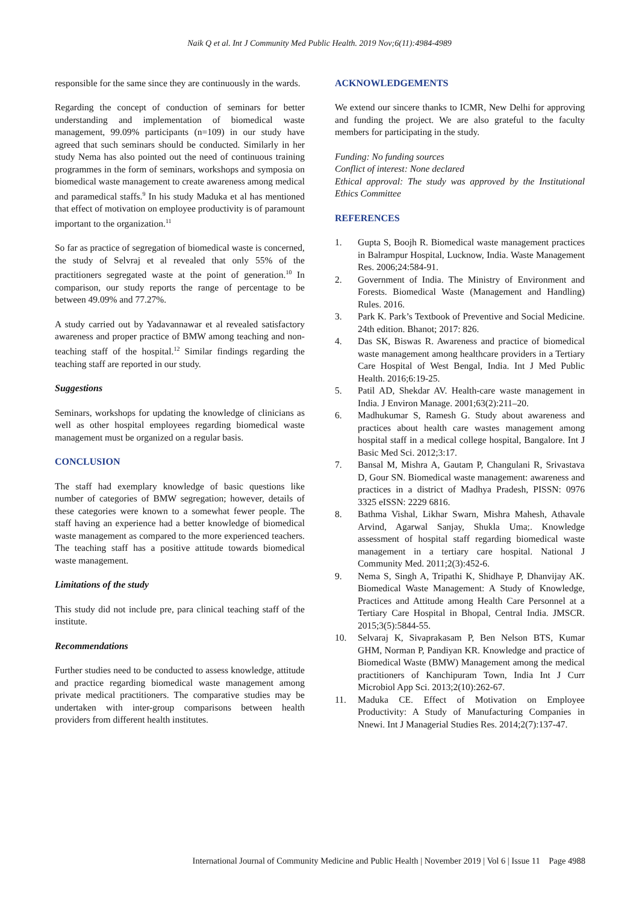Naik Q et al. Int J Community Med Public Health. 2019 Nov;6(11):4984-4989
responsible for the same since they are continuously in the wards.
Regarding the concept of conduction of seminars for better understanding and implementation of biomedical waste management, 99.09% participants (n=109) in our study have agreed that such seminars should be conducted. Similarly in her study Nema has also pointed out the need of continuous training programmes in the form of seminars, workshops and symposia on biomedical waste management to create awareness among medical and paramedical staffs.<sup>9</sup> In his study Maduka et al has mentioned that effect of motivation on employee productivity is of paramount important to the organization.<sup>11</sup>
So far as practice of segregation of biomedical waste is concerned, the study of Selvraj et al revealed that only 55% of the practitioners segregated waste at the point of generation.<sup>10</sup> In comparison, our study reports the range of percentage to be between 49.09% and 77.27%.
A study carried out by Yadavannawar et al revealed satisfactory awareness and proper practice of BMW among teaching and non-teaching staff of the hospital.<sup>12</sup> Similar findings regarding the teaching staff are reported in our study.
Suggestions
Seminars, workshops for updating the knowledge of clinicians as well as other hospital employees regarding biomedical waste management must be organized on a regular basis.
CONCLUSION
The staff had exemplary knowledge of basic questions like number of categories of BMW segregation; however, details of these categories were known to a somewhat fewer people. The staff having an experience had a better knowledge of biomedical waste management as compared to the more experienced teachers. The teaching staff has a positive attitude towards biomedical waste management.
Limitations of the study
This study did not include pre, para clinical teaching staff of the institute.
Recommendations
Further studies need to be conducted to assess knowledge, attitude and practice regarding biomedical waste management among private medical practitioners. The comparative studies may be undertaken with inter-group comparisons between health providers from different health institutes.
ACKNOWLEDGEMENTS
We extend our sincere thanks to ICMR, New Delhi for approving and funding the project. We are also grateful to the faculty members for participating in the study.
Funding: No funding sources
Conflict of interest: None declared
Ethical approval: The study was approved by the Institutional Ethics Committee
REFERENCES
1. Gupta S, Boojh R. Biomedical waste management practices in Balrampur Hospital, Lucknow, India. Waste Management Res. 2006;24:584-91.
2. Government of India. The Ministry of Environment and Forests. Biomedical Waste (Management and Handling) Rules. 2016.
3. Park K. Park’s Textbook of Preventive and Social Medicine. 24th edition. Bhanot; 2017: 826.
4. Das SK, Biswas R. Awareness and practice of biomedical waste management among healthcare providers in a Tertiary Care Hospital of West Bengal, India. Int J Med Public Health. 2016;6:19-25.
5. Patil AD, Shekdar AV. Health-care waste management in India. J Environ Manage. 2001;63(2):211–20.
6. Madhukumar S, Ramesh G. Study about awareness and practices about health care wastes management among hospital staff in a medical college hospital, Bangalore. Int J Basic Med Sci. 2012;3:17.
7. Bansal M, Mishra A, Gautam P, Changulani R, Srivastava D, Gour SN. Biomedical waste management: awareness and practices in a district of Madhya Pradesh, PISSN: 0976 3325 eISSN: 2229 6816.
8. Bathma Vishal, Likhar Swarn, Mishra Mahesh, Athavale Arvind, Agarwal Sanjay, Shukla Uma;. Knowledge assessment of hospital staff regarding biomedical waste management in a tertiary care hospital. National J Community Med. 2011;2(3):452-6.
9. Nema S, Singh A, Tripathi K, Shidhaye P, Dhanvijay AK. Biomedical Waste Management: A Study of Knowledge, Practices and Attitude among Health Care Personnel at a Tertiary Care Hospital in Bhopal, Central India. JMSCR. 2015;3(5):5844-55.
10. Selvaraj K, Sivaprakasam P, Ben Nelson BTS, Kumar GHM, Norman P, Pandiyan KR. Knowledge and practice of Biomedical Waste (BMW) Management among the medical practitioners of Kanchipuram Town, India Int J Curr Microbiol App Sci. 2013;2(10):262-67.
11. Maduka CE. Effect of Motivation on Employee Productivity: A Study of Manufacturing Companies in Nnewi. Int J Managerial Studies Res. 2014;2(7):137-47.
International Journal of Community Medicine and Public Health | November 2019 | Vol 6 | Issue 11 Page 4988